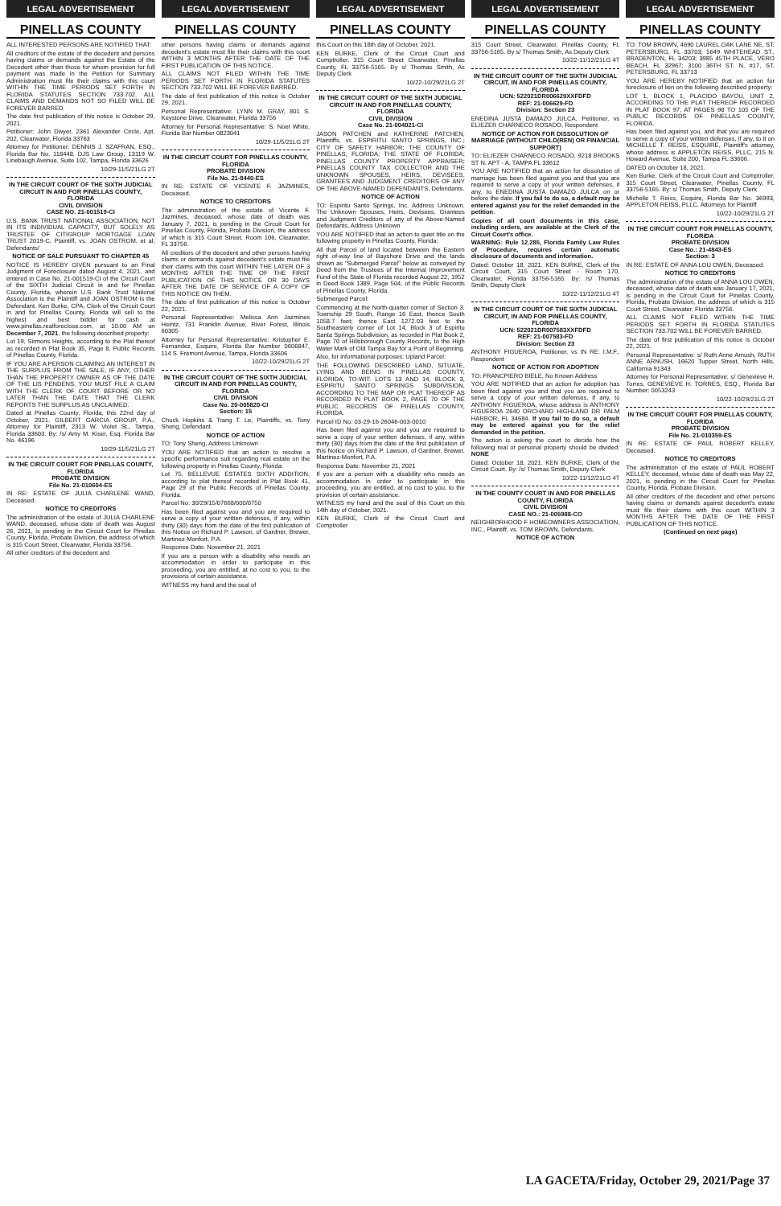LEGAL ADVERTISEMENT
PINELLAS COUNTY
ALL INTERESTED PERSONS ARE NOTIFIED THAT:
All creditors of the estate of the decedent and persons having claims or demands against the Estate of the Decedent other than those for whom provision for full payment was made in the Petition for Summary Administration must file their claims with this court WITHIN THE TIME PERIODS SET FORTH IN FLORIDA STATUTES SECTION 733.702. ALL CLAIMS AND DEMANDS NOT SO FILED WILL BE FOREVER BARRED.
The date first publication of this notice is October 29, 2021.
Petitioner: John Dwyer, 2361 Alexander Circle, Apt. 202, Clearwater, Florida 33763
Attorney for Petitioner: DENNIS J. SZAFRAN, ESQ., Florida Bar No. 118448, DJS Law Group, 13119 W. Linebaugh Avenue, Suite 102, Tampa, Florida 33626
10/29-11/5/21LG 2T
IN THE CIRCUIT COURT OF THE SIXTH JUDICIAL CIRCUIT IN AND FOR PINELLAS COUNTY, FLORIDA
CIVIL DIVISION
CASE NO. 21-001519-CI
U.S. BANK TRUST NATIONAL ASSOCIATION, NOT IN ITS INDIVIDUAL CAPACITY, BUT SOLELY AS TRUSTEE OF CITIGROUP MORTGAGE LOAN TRUST 2019-C, Plaintiff, vs. JOAN OSTROM, et al, Defendants/
NOTICE OF SALE PURSUANT TO CHAPTER 45
NOTICE IS HEREBY GIVEN pursuant to an Final Judgment of Foreclosure dated August 4, 2021, and entered in Case No. 21-001519-CI of the Circuit Court of the SIXTH Judicial Circuit in and for Pinellas County, Florida, wherein U.S. Bank Trust National Association is the Plaintiff and JOAN OSTROM is the Defendant. Ken Burke, CPA, Clerk of the Circuit Court in and for Pinellas County, Florida will sell to the highest and best bidder for cash at www.pinellas.realforeclose.com, at 10:00 AM on December 7, 2021, the following described property:
Lot 19, Sirmons Heights, according to the Plat thereof as recorded in Plat Book 35, Page 8, Public Records of Pinellas County, Florida.
IF YOU ARE A PERSON CLAIMING AN INTEREST IN THE SURPLUS FROM THE SALE, IF ANY, OTHER THAN THE PROPERTY OWNER AS OF THE DATE OF THE LIS PENDENS, YOU MUST FILE A CLAIM WITH THE CLERK OF COURT BEFORE OR NO LATER THAN THE DATE THAT THE CLERK REPORTS THE SURPLUS AS UNCLAIMED.
Dated at Pinellas County, Florida, this 22nd day of October, 2021. GILBERT GARCIA GROUP, P.A., Attorney for Plaintiff, 2313 W. Violet St., Tampa, Florida 33603. By: /s/ Amy M. Kiser, Esq. Florida Bar No. 46196
10/29-11/5/21LG 2T
IN THE CIRCUIT COURT FOR PINELLAS COUNTY, FLORIDA
PROBATE DIVISION
File No. 21-010604-ES
IN RE: ESTATE OF JULIA CHARLENE WAND, Deceased.
NOTICE TO CREDITORS
The administration of the estate of JULIA CHARLENE WAND, deceased, whose date of death was August 26, 2021, is pending in the Circuit Court for Pinellas County, Florida, Probate Division, the address of which is 315 Court Street, Clearwater, Florida 33756.
All other creditors of the decedent and
LEGAL ADVERTISEMENT
PINELLAS COUNTY
other persons having claims or demands against decedent's estate must file their claims with this court WITHIN 3 MONTHS AFTER THE DATE OF THE FIRST PUBLICATION OF THIS NOTICE.
ALL CLAIMS NOT FILED WITHIN THE TIME PERIODS SET FORTH IN FLORIDA STATUTES SECTION 733.702 WILL BE FOREVER BARRED.
The date of first publication of this notice is October 29, 2021.
Personal Representative: LYNN M. GRAY, 801 S. Keystone Drive, Clearwater, Florida 33756
Attorney for Personal Representative: S. Noel White, Florida Bar Number 0823041
10/29-11/5/21LG 2T
IN THE CIRCUIT COURT FOR PINELLAS COUNTY, FLORIDA
PROBATE DIVISION
File No. 21-8440-ES
IN RE: ESTATE OF VICENTE F. JAZMINES, Deceased.
NOTICE TO CREDITORS
The administration of the estate of Vicente F. Jazmines, deceased, whose date of death was January 7, 2021, is pending in the Circuit Court for Pinellas County, Florida, Probate Division, the address of which is 315 Court Street, Room 106, Clearwater, FL 33756.
All creditors of the decedent and other persons having claims or demands against decedent's estate must file their claims with this court WITHIN THE LATER OF 3 MONTHS AFTER THE TIME OF THE FIRST PUBLICATION OF THIS NOTICE OR 30 DAYS AFTER THE DATE OF SERVICE OF A COPY OF THIS NOTICE ON THEM.
The date of first publication of this notice is October 22, 2021.
Personal Representative: Melissa Ann Jazmines Heintz, 731 Franklin Avenue, River Forest, Illinois 60305
Attorney for Personal Representative: Kristopher E. Fernandez, Esquire, Florida Bar Number 0606847, 114 S. Fremont Avenue, Tampa, Florida 33606
10/22-10/29/21LG 2T
IN THE CIRCUIT COURT OF THE SIXTH JUDICIAL CIRCUIT IN AND FOR PINELLAS COUNTY, FLORIDA
CIVIL DIVISION
Case No. 20-005820-CI
Section: 15
Chuck Hopkins & Trang T. Le, Plaintiffs, vs. Tony Sheng, Defendant.
NOTICE OF ACTION
TO: Tony Sheng, Address Unknown
YOU ARE NOTIFIED that an action to resolve a specific performance suit regarding real estate on the following property in Pinellas County, Florida:
Lot 75, BELLEVUE ESTATES SIXTH ADDITION, according to plat thereof recorded in Plat Book 41, Page 29 of the Public Records of Pinellas County, Florida.
Parcel No: 30/29/15/07668/000/0750
Has been filed against you and you are required to serve a copy of your written defenses, if any, within thirty (30) days from the date of the first publication of this Notice on Richard P. Lawson, of Gardner, Brewer, Martinez-Monfort, P.A.
Response Date: November 21, 2021
If you are a person with a disability who needs an accommodation in order to participate in this proceeding, you are entitled, at no cost to you, to the provisions of certain assistance.
WITNESS my hand and the seal of
LEGAL ADVERTISEMENT
PINELLAS COUNTY
this Court on this 18th day of October, 2021.
KEN BURKE, Clerk of the Circuit Court and Comptroller, 315 Court Street Clearwater, Pinellas County, FL 33756-5165. By s/ Thomas Smith, As Deputy Clerk
10/22-10/29/21LG 2T
IN THE CIRCUIT COURT OF THE SIXTH JUDICIAL CIRCUIT IN AND FOR PINELLAS COUNTY, FLORIDA
CIVIL DIVISION
Case No. 21-004021-CI
JASON PATCHEN and KATHERINE PATCHEN, Plaintiffs, vs. ESPIRITU SANTO SPRINGS, INC.; CITY OF SAFETY HARBOR; THE COUNTY OF PINELLAS, FLORIDA; THE STATE OF FLORIDA; PINELLAS COUNTY PROPERTY APPRAISER; PINELLAS COUNTY TAX COLLECTOR AND THE UNKNOWN SPOUSES, HEIRS, DEVISEES, GRANTEES AND JUDGMENT CREDITORS OF ANY OF THE ABOVE-NAMED DEFENDANTS, Defendants.
NOTICE OF ACTION
TO: Espiritu Santo Springs, Inc. Address Unknown. The Unknown Spouses, Heirs, Devisees, Grantees and Judgment Creditors of any of the Above-Named Defendants, Address Unknown
YOU ARE NOTIFIED that an action to quiet title on the following property in Pinellas County, Florida:
All that Parcel of land located between the Eastern right of-way line of Bayshore Drive and the lands shown as "Submerged Parcel" below as conveyed by Deed from the Trustees of the Internal Improvement Fund of the State of Florida recorded August 22, 1952 in Deed Book 1389, Page 504, of the Public Records of Pinellas County, Florida.
Submerged Parcel:
Commencing at the North-quarter corner of Section 3, Township 29 South, Range 16 East, thence South 1058.7 feet; thence East 1272.03 feet to the Southeasterly corner of Lot 14, Block 3 of Espiritu Santa Springs Subdivision, as recorded in Plat Book 2, Page 70 of Hillsborough County Records, to the High Water Mark of Old Tampa Bay for a Point of Beginning.
Also, for informational purposes: Upland Parcel:
THE FOLLOWING DESCRIBED LAND, SITUATE, LYING AND BEING IN PINELLAS COUNTY, FLORIDA, TO-WIT: LOTS 13 AND 14, BLOCK 3, ESPIRITU SANTO SPRINGS SUBDIVISION, ACCORDING TO THE MAP OR PLAT THEREOF AS RECORDED IN PLAT BOOK 2, PAGE 70 OF THE PUBLIC RECORDS OF PINELLAS COUNTY, FLORIDA.
Parcel ID No: 03-29-16-26046-003-0010
Has been filed against you and you are required to serve a copy of your written defenses, if any, within thirty (30) days from the date of the first publication of this Notice on Richard P. Lawson, of Gardner, Brewer, Martinez-Monfort, P.A.
Response Date: November 21, 2021
If you are a person with a disability who needs an accommodation in order to participate in this proceeding, you are entitled, at no cost to you, to the provision of certain assistance.
WITNESS my hand and the seal of this Court on this 14th day of October, 2021.
KEN BURKE, Clerk of the Circuit Court and Comptroller
LEGAL ADVERTISEMENT
PINELLAS COUNTY
315 Court Street, Clearwater, Pinellas County, FL 33756-5165. By s/ Thomas Smith, As Deputy Clerk
10/22-11/12/21LG 4T
IN THE CIRCUIT COURT OF THE SIXTH JUDICIAL CIRCUIT, IN AND FOR PINELLAS COUNTY, FLORIDA
UCN: 522021DR006629XXFDFD
REF: 21-006629-FD
Division: Section 23
ENEDINA JUSTA DAMAZO JULCA, Petitioner, vs ELIEZER CHARNECO ROSADO, Respondent
NOTICE OF ACTION FOR DISSOLUTION OF MARRIAGE (WITHOUT CHILD(REN) OR FINANCIAL SUPPORT)
TO: ELIEZER CHARNECO ROSADO, 9218 BROOKS ST N, APT - A, TAMPA FL 33612
YOU ARE NOTIFIED that an action for dissolution of marriage has been filed against you and that you are required to serve a copy of your written defenses, if any, to ENEDINA JUSTA DAMAZO JULCA on or before the date. If you fail to do so, a default may be entered against you for the relief demanded in the petition.
Copies of all court documents in this case, including orders, are available at the Clerk of the Circuit Court's office.
WARNING: Rule 12.285, Florida Family Law Rules of Procedure, requires certain automatic disclosure of documents and information.
Dated: October 18, 2021. KEN BURKE, Clerk of the Circuit Court, 315 Court Street - Room 170, Clearwater, Florida 33756-5165. By: /s/ Thomas Smith, Deputy Clerk
10/22-11/12/21LG 4T
IN THE CIRCUIT COURT OF THE SIXTH JUDICIAL CIRCUIT, IN AND FOR PINELLAS COUNTY, FLORIDA
UCN: 522021DR007583XXFDFD
REF: 21-007583-FD
Division: Section 23
ANTHONY FIGUEROA, Petitioner, vs IN RE: I.M.F., Respondent
NOTICE OF ACTION FOR ADOPTION
TO: FRANCPIERO BIELE, No Known Address
YOU ARE NOTIFIED that an action for adoption has been filed against you and that you are required to serve a copy of your written defenses, if any, to ANTHONY FIGUEROA, whose address is ANTHONY FIGUEROA 2640 ORCHARD HIGHLAND DR PALM HARBOR, FL 34684. If you fail to do so, a default may be entered against you for the relief demanded in the petition.
The action is asking the court to decide how the following real or personal property should be divided: NONE
Dated: October 18, 2021. KEN BURKE, Clerk of the Circuit Court. By: /s/ Thomas Smith, Deputy Clerk
10/22-11/12/21LG 4T
IN THE COUNTY COURT IN AND FOR PINELLAS COUNTY, FLORIDA
CIVIL DIVISION
CASE NO.: 21-005988-CO
NEIGHBORHOOD F HOMEOWNERS ASSOCIATION, INC., Plaintiff, vs. TOM BROWN, Defendants.
NOTICE OF ACTION
LEGAL ADVERTISEMENT
PINELLAS COUNTY
TO: TOM BROWN, 4690 LAUREL OAK LANE NE, ST. PETERSBURG, FL 33703; 5649 WHITEHEAD ST., BRADENTON, FL 34203; 3985 45TH PLACE, VERO BEACH, FL 32967; 3100 36TH ST. N, #17, ST. PETERSBURG, FL 33713
YOU ARE HEREBY NOTIFIED that an action for foreclosure of lien on the following described property:
LOT 1, BLOCK 1, PLACIDO BAYOU, UNIT 2, ACCORDING TO THE PLAT THEREOF RECORDED IN PLAT BOOK 97, AT PAGES 98 TO 105 OF THE PUBLIC RECORDS OF PINELLAS COUNTY, FLORIDA.
Has been filed against you, and that you are required to serve a copy of your written defenses, if any, to it on MICHELLE T. REISS, ESQUIRE, Plaintiff's attorney, whose address is APPLETON REISS, PLLC, 215 N. Howard Avenue, Suite 200, Tampa FL 33606.
DATED on October 18, 2021.
Ken Burke, Clerk of the Circuit Court and Comptroller, 315 Court Street, Clearwater, Pinellas County, FL 33756-5165. By: s/ Thomas Smith, Deputy Clerk
Michelle T. Reiss, Esquire, Florida Bar No. 36993, APPLETON REISS, PLLC, Attorneys for Plaintiff
10/22-10/29/21LG 2T
IN THE CIRCUIT COURT FOR PINELLAS COUNTY, FLORIDA
PROBATE DIVISION
Case No.: 21-4843-ES
Section: 3
IN RE: ESTATE OF ANNA LOU OWEN, Deceased.
NOTICE TO CREDITORS
The administration of the estate of ANNA LOU OWEN, deceased, whose date of death was January 17, 2021, is pending in the Circuit Court for Pinellas County, Florida, Probate Division, the address of which is 315 Court Street, Clearwater, Florida 33756.
ALL CLAIMS NOT FILED WITHIN THE TIME PERIODS SET FORTH IN FLORIDA STATUTES SECTION 733.702 WILL BE FOREVER BARRED.
The date of first publication of this notice is October 22, 2021.
Personal Representative: s/ Ruth Anne Arnush, RUTH ANNE ARNUSH, 16620 Tupper Street, North Hills, California 91343
Attorney for Personal Representative: s/ Geneviève H. Torres, GENEVIÈVE H. TORRES, ESQ., Florida Bar Number: 0053243
10/22-10/29/21LG 2T
IN THE CIRCUIT COURT FOR PINELLAS COUNTY, FLORIDA
PROBATE DIVISION
File No. 21-010359-ES
IN RE: ESTATE OF PAUL ROBERT KELLEY, Deceased.
NOTICE TO CREDITORS
The administration of the estate of PAUL ROBERT KELLEY, deceased, whose date of death was May 22, 2021, is pending in the Circuit Court for Pinellas County, Florida, Probate Division.
All other creditors of the decedent and other persons having claims or demands against decedent's estate must file their claims with this court WITHIN 3 MONTHS AFTER THE DATE OF THE FIRST PUBLICATION OF THIS NOTICE.
(Continued on next page)
LA GACETA/Friday, October 29, 2021/Page 37